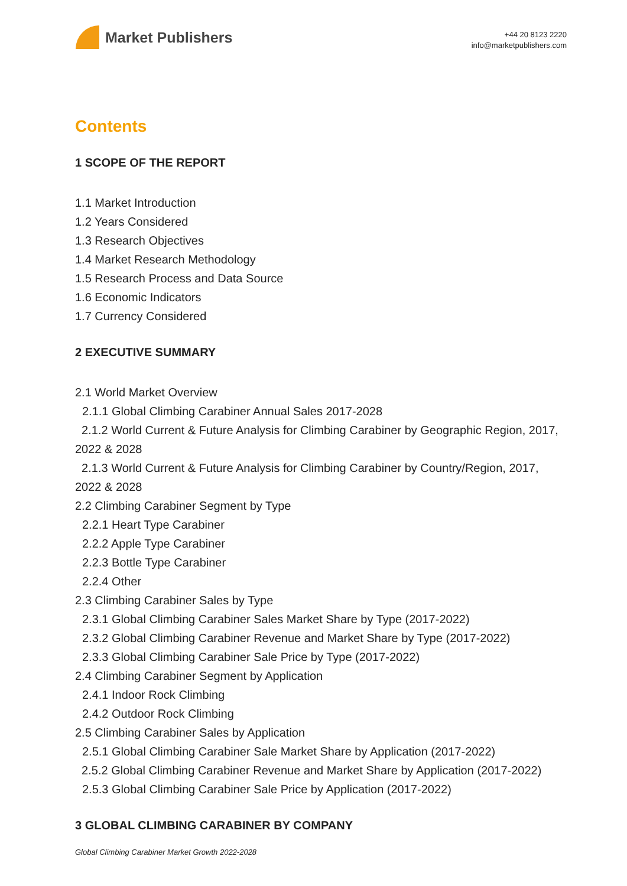Market Publishers
+44 20 8123 2220
info@marketpublishers.com
Contents
1 SCOPE OF THE REPORT
1.1 Market Introduction
1.2 Years Considered
1.3 Research Objectives
1.4 Market Research Methodology
1.5 Research Process and Data Source
1.6 Economic Indicators
1.7 Currency Considered
2 EXECUTIVE SUMMARY
2.1 World Market Overview
2.1.1 Global Climbing Carabiner Annual Sales 2017-2028
2.1.2 World Current & Future Analysis for Climbing Carabiner by Geographic Region, 2017, 2022 & 2028
2.1.3 World Current & Future Analysis for Climbing Carabiner by Country/Region, 2017, 2022 & 2028
2.2 Climbing Carabiner Segment by Type
2.2.1 Heart Type Carabiner
2.2.2 Apple Type Carabiner
2.2.3 Bottle Type Carabiner
2.2.4 Other
2.3 Climbing Carabiner Sales by Type
2.3.1 Global Climbing Carabiner Sales Market Share by Type (2017-2022)
2.3.2 Global Climbing Carabiner Revenue and Market Share by Type (2017-2022)
2.3.3 Global Climbing Carabiner Sale Price by Type (2017-2022)
2.4 Climbing Carabiner Segment by Application
2.4.1 Indoor Rock Climbing
2.4.2 Outdoor Rock Climbing
2.5 Climbing Carabiner Sales by Application
2.5.1 Global Climbing Carabiner Sale Market Share by Application (2017-2022)
2.5.2 Global Climbing Carabiner Revenue and Market Share by Application (2017-2022)
2.5.3 Global Climbing Carabiner Sale Price by Application (2017-2022)
3 GLOBAL CLIMBING CARABINER BY COMPANY
Global Climbing Carabiner Market Growth 2022-2028